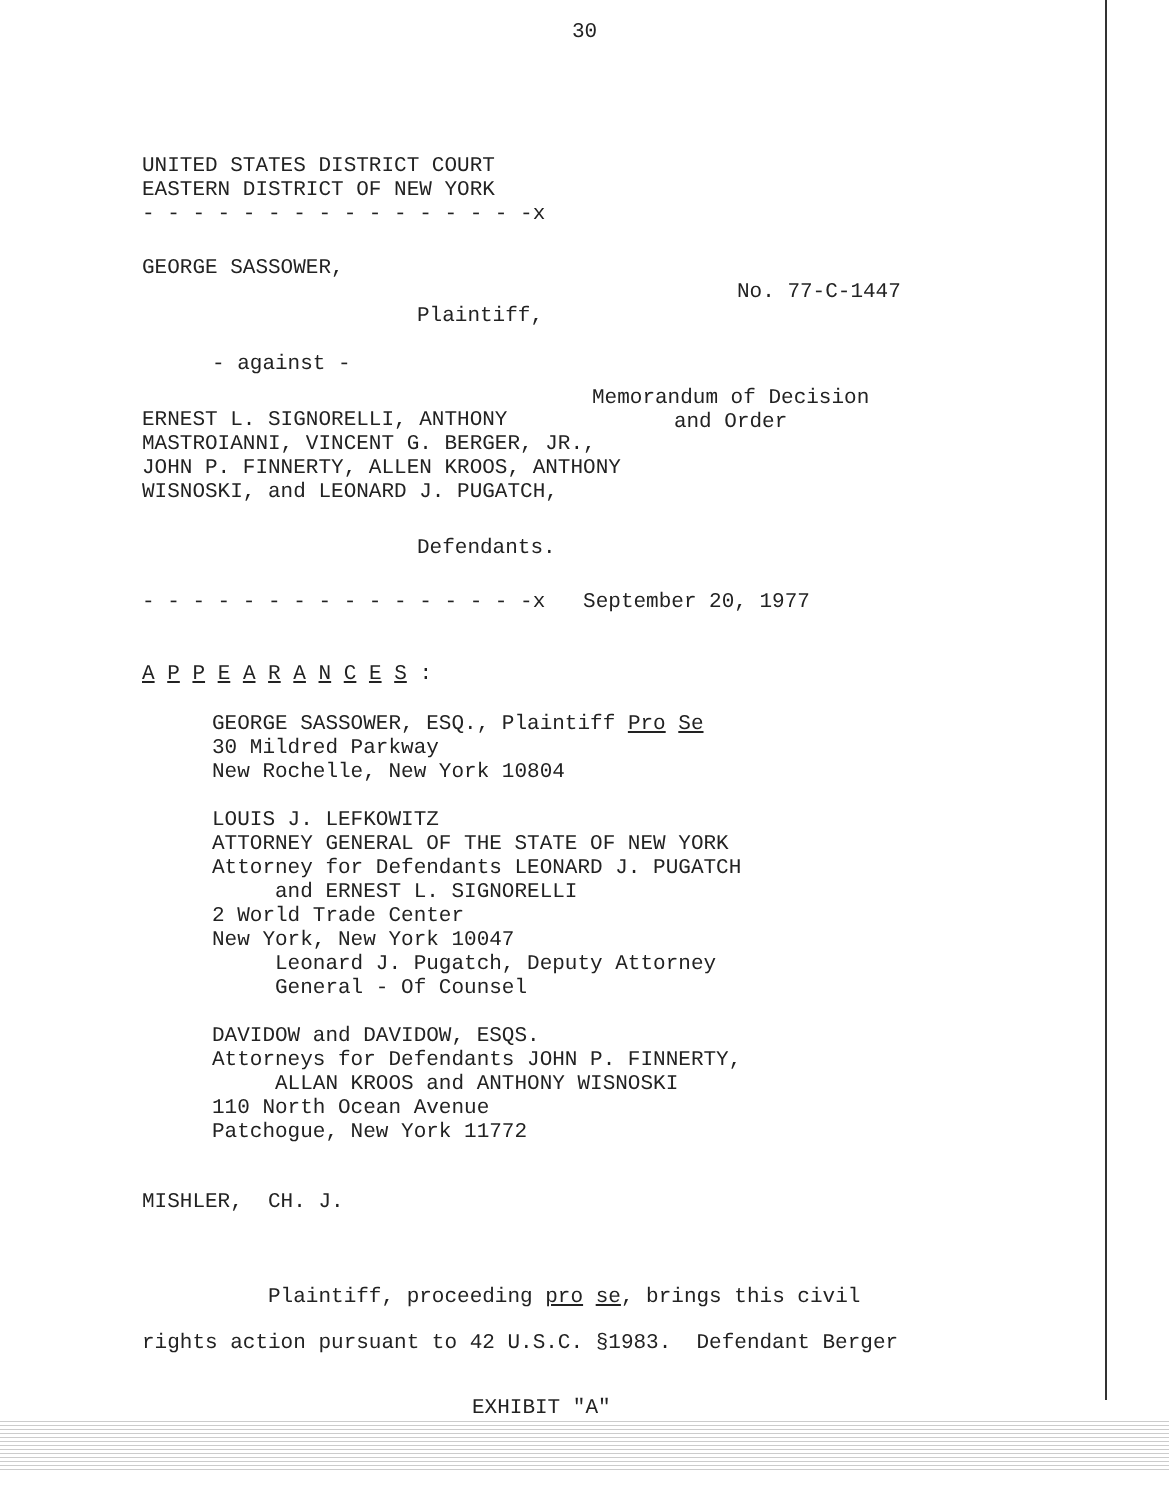30
UNITED STATES DISTRICT COURT
EASTERN DISTRICT OF NEW YORK
- - - - - - - - - - - - - - - -x
GEORGE SASSOWER,
No. 77-C-1447
Plaintiff,
- against -
ERNEST L. SIGNORELLI, ANTHONY MASTROIANNI, VINCENT G. BERGER, JR., JOHN P. FINNERTY, ALLEN KROOS, ANTHONY WISNOSKI, and LEONARD J. PUGATCH,
Memorandum of Decision
and Order
Defendants.
- - - - - - - - - - - - - - - -x September 20, 1977
A P P E A R A N C E S :
GEORGE SASSOWER, ESQ., Plaintiff Pro Se
30 Mildred Parkway
New Rochelle, New York 10804
LOUIS J. LEFKOWITZ
ATTORNEY GENERAL OF THE STATE OF NEW YORK
Attorney for Defendants LEONARD J. PUGATCH
and ERNEST L. SIGNORELLI
2 World Trade Center
New York, New York 10047
Leonard J. Pugatch, Deputy Attorney
General - Of Counsel
DAVIDOW and DAVIDOW, ESQS.
Attorneys for Defendants JOHN P. FINNERTY,
ALLAN KROOS and ANTHONY WISNOSKI
110 North Ocean Avenue
Patchogue, New York 11772
MISHLER, CH. J.
Plaintiff, proceeding pro se, brings this civil
rights action pursuant to 42 U.S.C. §1983. Defendant Berger
EXHIBIT "A"